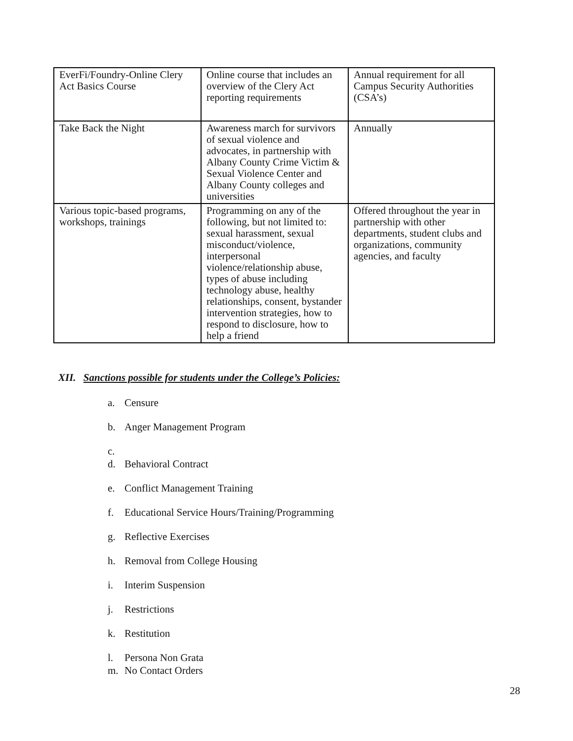| EverFi/Foundry-Online Clery Act Basics Course | Online course that includes an overview of the Clery Act reporting requirements | Annual requirement for all Campus Security Authorities (CSA’s) |
| Take Back the Night | Awareness march for survivors of sexual violence and advocates, in partnership with Albany County Crime Victim & Sexual Violence Center and Albany County colleges and universities | Annually |
| Various topic-based programs, workshops, trainings | Programming on any of the following, but not limited to: sexual harassment, sexual misconduct/violence, interpersonal violence/relationship abuse, types of abuse including technology abuse, healthy relationships, consent, bystander intervention strategies, how to respond to disclosure, how to help a friend | Offered throughout the year in partnership with other departments, student clubs and organizations, community agencies, and faculty |
XII. Sanctions possible for students under the College’s Policies:
a. Censure
b. Anger Management Program
c.
d. Behavioral Contract
e. Conflict Management Training
f. Educational Service Hours/Training/Programming
g. Reflective Exercises
h. Removal from College Housing
i. Interim Suspension
j. Restrictions
k. Restitution
l. Persona Non Grata
m. No Contact Orders
28